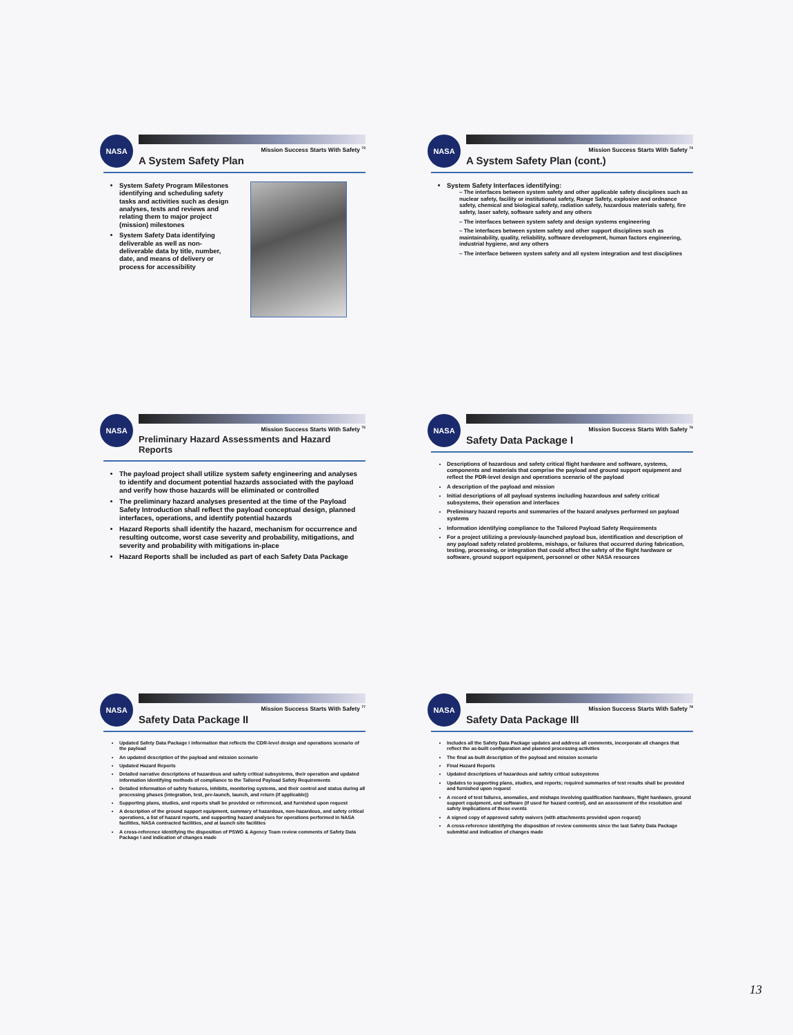NASA
Mission Success Starts With Safety <sup>73</sup>
A System Safety Plan
System Safety Program Milestones identifying and scheduling safety tasks and activities such as design analyses, tests and reviews and relating them to major project (mission) milestones
System Safety Data identifying deliverable as well as non-deliverable data by title, number, date, and means of delivery or process for accessibility
NASA
Mission Success Starts With Safety <sup>74</sup>
A System Safety Plan (cont.)
System Safety Interfaces identifying:
– The interfaces between system safety and other applicable safety disciplines such as nuclear safety, facility or institutional safety, Range Safety, explosive and ordnance safety, chemical and biological safety, radiation safety, hazardous materials safety, fire safety, laser safety, software safety and any others
– The interfaces between system safety and design systems engineering
– The interfaces between system safety and other support disciplines such as maintainability, quality, reliability, software development, human factors engineering, industrial hygiene, and any others
– The interface between system safety and all system integration and test disciplines
NASA
Mission Success Starts With Safety <sup>75</sup>
Preliminary Hazard Assessments and Hazard Reports
The payload project shall utilize system safety engineering and analyses to identify and document potential hazards associated with the payload and verify how those hazards will be eliminated or controlled
The preliminary hazard analyses presented at the time of the Payload Safety Introduction shall reflect the payload conceptual design, planned interfaces, operations, and identify potential hazards
Hazard Reports shall identify the hazard, mechanism for occurrence and resulting outcome, worst case severity and probability, mitigations, and severity and probability with mitigations in-place
Hazard Reports shall be included as part of each Safety Data Package
NASA
Mission Success Starts With Safety <sup>76</sup>
Safety Data Package I
Descriptions of hazardous and safety critical flight hardware and software, systems, components and materials that comprise the payload and ground support equipment and reflect the PDR-level design and operations scenario of the payload
A description of the payload and mission
Initial descriptions of all payload systems including hazardous and safety critical subsystems, their operation and interfaces
Preliminary hazard reports and summaries of the hazard analyses performed on payload systems
Information identifying compliance to the Tailored Payload Safety Requirements
For a project utilizing a previously-launched payload bus, identification and description of any payload safety related problems, mishaps, or failures that occurred during fabrication, testing, processing, or integration that could affect the safety of the flight hardware or software, ground support equipment, personnel or other NASA resources
NASA
Mission Success Starts With Safety <sup>77</sup>
Safety Data Package II
Updated Safety Data Package I information that reflects the CDR-level design and operations scenario of the payload
An updated description of the payload and mission scenario
Updated Hazard Reports
Detailed narrative descriptions of hazardous and safety critical subsystems, their operation and updated information identifying methods of compliance to the Tailored Payload Safety Requirements
Detailed information of safety features, inhibits, monitoring systems, and their control and status during all processing phases (integration, test, pre-launch, launch, and return (if applicable))
Supporting plans, studies, and reports shall be provided or referenced, and furnished upon request
A description of the ground support equipment, summary of hazardous, non-hazardous, and safety critical operations, a list of hazard reports, and supporting hazard analyses for operations performed in NASA facilities, NASA contracted facilities, and at launch site facilities
A cross-reference identifying the disposition of PSWG & Agency Team review comments of Safety Data Package I and indication of changes made
NASA
Mission Success Starts With Safety <sup>78</sup>
Safety Data Package III
Includes all the Safety Data Package updates and address all comments, incorporate all changes that reflect the as-built configuration and planned processing activities
The final as-built description of the payload and mission scenario
Final Hazard Reports
Updated descriptions of hazardous and safety critical subsystems
Updates to supporting plans, studies, and reports; required summaries of test results shall be provided and furnished upon request
A record of test failures, anomalies, and mishaps involving qualification hardware, flight hardware, ground support equipment, and software (if used for hazard control), and an assessment of the resolution and safety implications of these events
A signed copy of approved safety waivers (with attachments provided upon request)
A cross-reference identifying the disposition of review comments since the last Safety Data Package submittal and indication of changes made
13